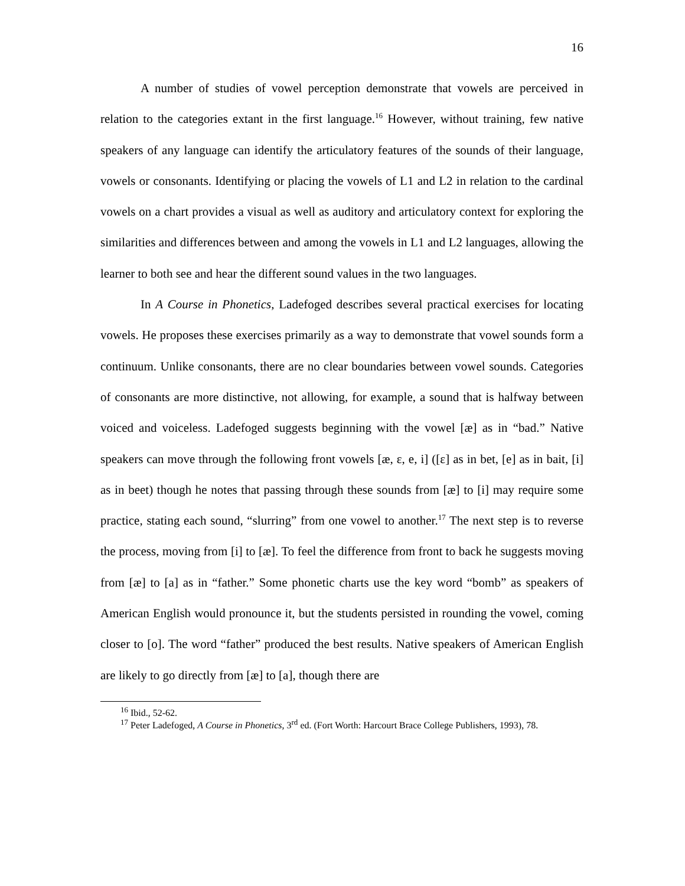16
A number of studies of vowel perception demonstrate that vowels are perceived in relation to the categories extant in the first language.<sup>16</sup> However, without training, few native speakers of any language can identify the articulatory features of the sounds of their language, vowels or consonants. Identifying or placing the vowels of L1 and L2 in relation to the cardinal vowels on a chart provides a visual as well as auditory and articulatory context for exploring the similarities and differences between and among the vowels in L1 and L2 languages, allowing the learner to both see and hear the different sound values in the two languages.
In A Course in Phonetics, Ladefoged describes several practical exercises for locating vowels. He proposes these exercises primarily as a way to demonstrate that vowel sounds form a continuum. Unlike consonants, there are no clear boundaries between vowel sounds. Categories of consonants are more distinctive, not allowing, for example, a sound that is halfway between voiced and voiceless. Ladefoged suggests beginning with the vowel [æ] as in “bad.” Native speakers can move through the following front vowels [æ, ε, e, i] ([ε] as in bet, [e] as in bait, [i] as in beet) though he notes that passing through these sounds from [æ] to [i] may require some practice, stating each sound, “slurring” from one vowel to another.<sup>17</sup> The next step is to reverse the process, moving from [i] to [æ]. To feel the difference from front to back he suggests moving from [æ] to [a] as in “father.” Some phonetic charts use the key word “bomb” as speakers of American English would pronounce it, but the students persisted in rounding the vowel, coming closer to [o]. The word “father” produced the best results. Native speakers of American English are likely to go directly from [æ] to [a], though there are
<sup>16</sup> Ibid., 52-62.
<sup>17</sup> Peter Ladefoged, A Course in Phonetics, 3<sup>rd</sup> ed. (Fort Worth: Harcourt Brace College Publishers, 1993), 78.